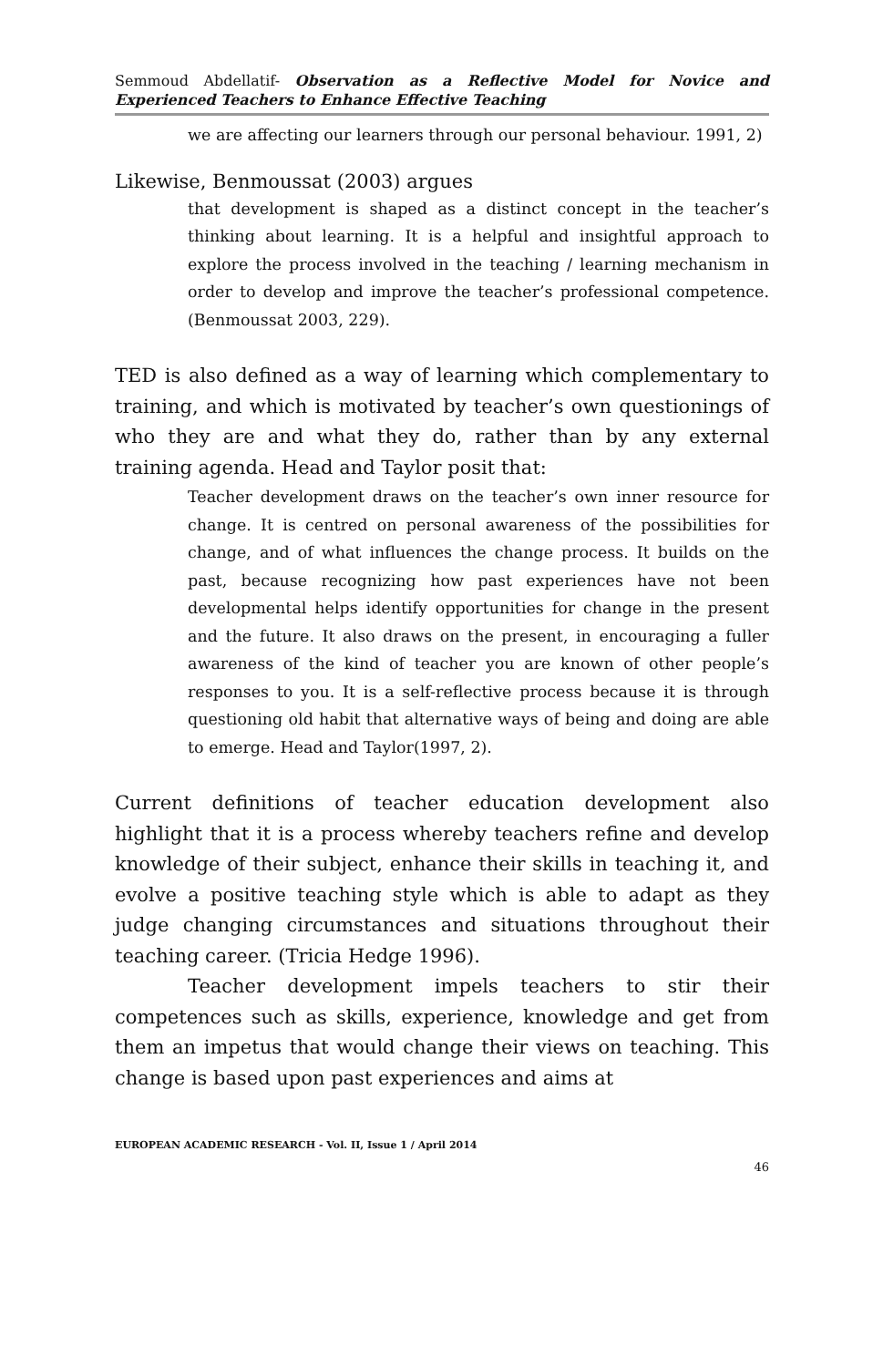Semmoud Abdellatif- Observation as a Reflective Model for Novice and Experienced Teachers to Enhance Effective Teaching
we are affecting our learners through our personal behaviour. 1991, 2)
Likewise, Benmoussat (2003) argues
that development is shaped as a distinct concept in the teacher’s thinking about learning. It is a helpful and insightful approach to explore the process involved in the teaching / learning mechanism in order to develop and improve the teacher’s professional competence. (Benmoussat 2003, 229).
TED is also defined as a way of learning which complementary to training, and which is motivated by teacher’s own questionings of who they are and what they do, rather than by any external training agenda. Head and Taylor posit that:
Teacher development draws on the teacher’s own inner resource for change. It is centred on personal awareness of the possibilities for change, and of what influences the change process. It builds on the past, because recognizing how past experiences have not been developmental helps identify opportunities for change in the present and the future. It also draws on the present, in encouraging a fuller awareness of the kind of teacher you are known of other people’s responses to you. It is a self-reflective process because it is through questioning old habit that alternative ways of being and doing are able to emerge. Head and Taylor(1997, 2).
Current definitions of teacher education development also highlight that it is a process whereby teachers refine and develop knowledge of their subject, enhance their skills in teaching it, and evolve a positive teaching style which is able to adapt as they judge changing circumstances and situations throughout their teaching career. (Tricia Hedge 1996).
Teacher development impels teachers to stir their competences such as skills, experience, knowledge and get from them an impetus that would change their views on teaching. This change is based upon past experiences and aims at
EUROPEAN ACADEMIC RESEARCH - Vol. II, Issue 1 / April 2014
46